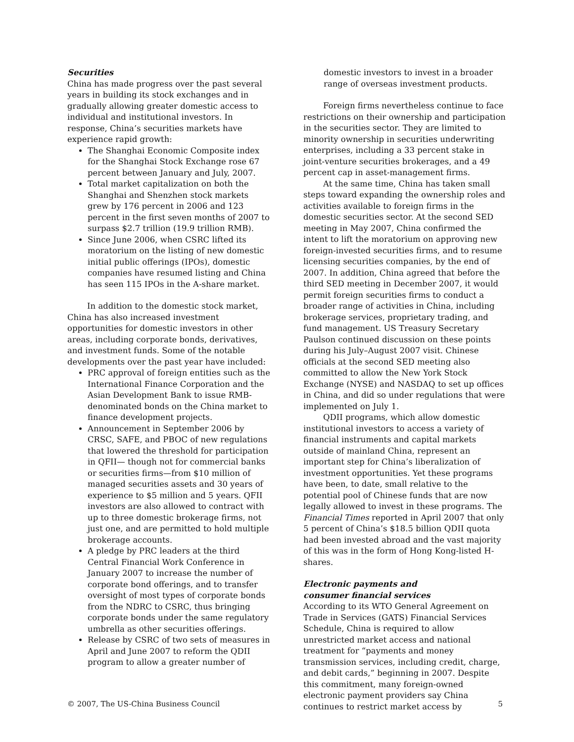Securities
China has made progress over the past several years in building its stock exchanges and in gradually allowing greater domestic access to individual and institutional investors. In response, China’s securities markets have experience rapid growth:
The Shanghai Economic Composite index for the Shanghai Stock Exchange rose 67 percent between January and July, 2007.
Total market capitalization on both the Shanghai and Shenzhen stock markets grew by 176 percent in 2006 and 123 percent in the first seven months of 2007 to surpass $2.7 trillion (19.9 trillion RMB).
Since June 2006, when CSRC lifted its moratorium on the listing of new domestic initial public offerings (IPOs), domestic companies have resumed listing and China has seen 115 IPOs in the A-share market.
In addition to the domestic stock market, China has also increased investment opportunities for domestic investors in other areas, including corporate bonds, derivatives, and investment funds. Some of the notable developments over the past year have included:
PRC approval of foreign entities such as the International Finance Corporation and the Asian Development Bank to issue RMB-denominated bonds on the China market to finance development projects.
Announcement in September 2006 by CRSC, SAFE, and PBOC of new regulations that lowered the threshold for participation in QFII— though not for commercial banks or securities firms—from $10 million of managed securities assets and 30 years of experience to $5 million and 5 years. QFII investors are also allowed to contract with up to three domestic brokerage firms, not just one, and are permitted to hold multiple brokerage accounts.
A pledge by PRC leaders at the third Central Financial Work Conference in January 2007 to increase the number of corporate bond offerings, and to transfer oversight of most types of corporate bonds from the NDRC to CSRC, thus bringing corporate bonds under the same regulatory umbrella as other securities offerings.
Release by CSRC of two sets of measures in April and June 2007 to reform the QDII program to allow a greater number of
domestic investors to invest in a broader range of overseas investment products.
Foreign firms nevertheless continue to face restrictions on their ownership and participation in the securities sector. They are limited to minority ownership in securities underwriting enterprises, including a 33 percent stake in joint-venture securities brokerages, and a 49 percent cap in asset-management firms.
At the same time, China has taken small steps toward expanding the ownership roles and activities available to foreign firms in the domestic securities sector. At the second SED meeting in May 2007, China confirmed the intent to lift the moratorium on approving new foreign-invested securities firms, and to resume licensing securities companies, by the end of 2007. In addition, China agreed that before the third SED meeting in December 2007, it would permit foreign securities firms to conduct a broader range of activities in China, including brokerage services, proprietary trading, and fund management. US Treasury Secretary Paulson continued discussion on these points during his July–August 2007 visit. Chinese officials at the second SED meeting also committed to allow the New York Stock Exchange (NYSE) and NASDAQ to set up offices in China, and did so under regulations that were implemented on July 1.
QDII programs, which allow domestic institutional investors to access a variety of financial instruments and capital markets outside of mainland China, represent an important step for China’s liberalization of investment opportunities. Yet these programs have been, to date, small relative to the potential pool of Chinese funds that are now legally allowed to invest in these programs. The Financial Times reported in April 2007 that only 5 percent of China’s $18.5 billion QDII quota had been invested abroad and the vast majority of this was in the form of Hong Kong-listed H-shares.
Electronic payments and
consumer financial services
According to its WTO General Agreement on Trade in Services (GATS) Financial Services Schedule, China is required to allow unrestricted market access and national treatment for “payments and money transmission services, including credit, charge, and debit cards,” beginning in 2007. Despite this commitment, many foreign-owned electronic payment providers say China continues to restrict market access by
© 2007, The US-China Business Council 5